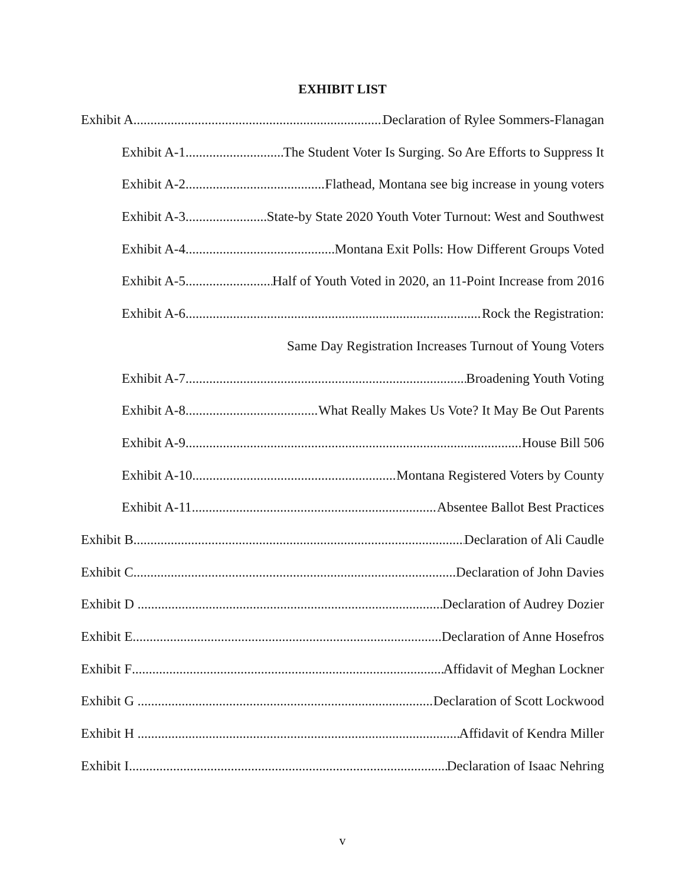EXHIBIT LIST
Exhibit A Declaration of Rylee Sommers-Flanagan
Exhibit A-1 The Student Voter Is Surging. So Are Efforts to Suppress It
Exhibit A-2 Flathead, Montana see big increase in young voters
Exhibit A-3 State-by State 2020 Youth Voter Turnout: West and Southwest
Exhibit A-4 Montana Exit Polls: How Different Groups Voted
Exhibit A-5 Half of Youth Voted in 2020, an 11-Point Increase from 2016
Exhibit A-6 Rock the Registration:
Same Day Registration Increases Turnout of Young Voters
Exhibit A-7 Broadening Youth Voting
Exhibit A-8 What Really Makes Us Vote? It May Be Out Parents
Exhibit A-9 House Bill 506
Exhibit A-10 Montana Registered Voters by County
Exhibit A-11 Absentee Ballot Best Practices
Exhibit B Declaration of Ali Caudle
Exhibit C Declaration of John Davies
Exhibit D Declaration of Audrey Dozier
Exhibit E Declaration of Anne Hosefros
Exhibit F Affidavit of Meghan Lockner
Exhibit G Declaration of Scott Lockwood
Exhibit H Affidavit of Kendra Miller
Exhibit I Declaration of Isaac Nehring
v